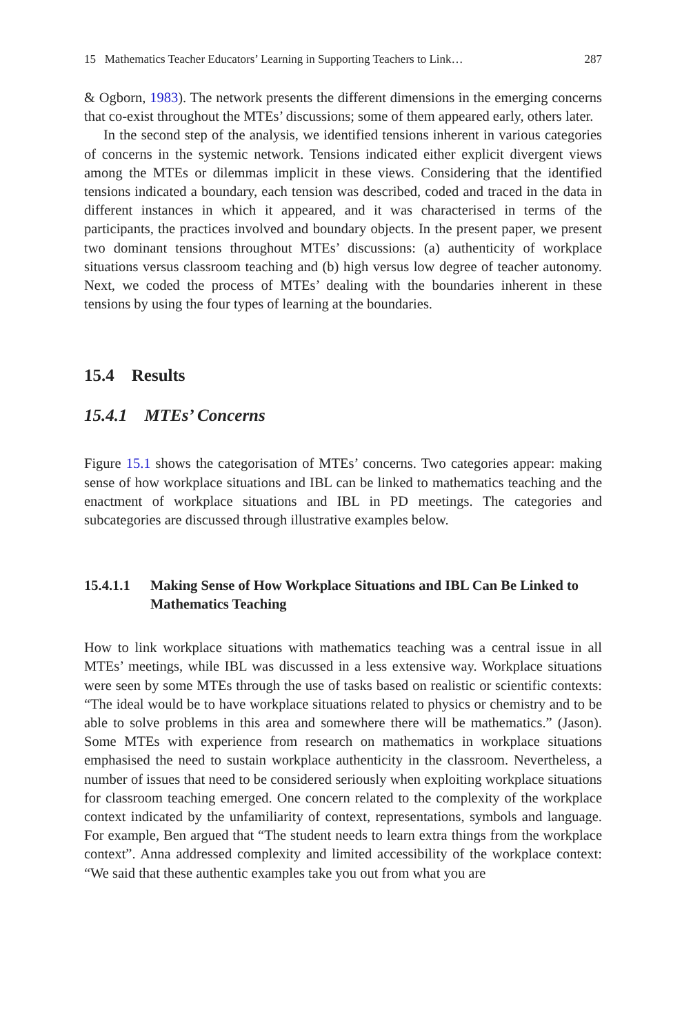15 Mathematics Teacher Educators’ Learning in Supporting Teachers to Link… 287
& Ogborn, 1983). The network presents the different dimensions in the emerging concerns that co-exist throughout the MTEs’ discussions; some of them appeared early, others later.
In the second step of the analysis, we identified tensions inherent in various categories of concerns in the systemic network. Tensions indicated either explicit divergent views among the MTEs or dilemmas implicit in these views. Considering that the identified tensions indicated a boundary, each tension was described, coded and traced in the data in different instances in which it appeared, and it was characterised in terms of the participants, the practices involved and boundary objects. In the present paper, we present two dominant tensions throughout MTEs’ discussions: (a) authenticity of workplace situations versus classroom teaching and (b) high versus low degree of teacher autonomy. Next, we coded the process of MTEs’ dealing with the boundaries inherent in these tensions by using the four types of learning at the boundaries.
15.4 Results
15.4.1 MTEs’ Concerns
Figure 15.1 shows the categorisation of MTEs’ concerns. Two categories appear: making sense of how workplace situations and IBL can be linked to mathematics teaching and the enactment of workplace situations and IBL in PD meetings. The categories and subcategories are discussed through illustrative examples below.
15.4.1.1 Making Sense of How Workplace Situations and IBL Can Be Linked to Mathematics Teaching
How to link workplace situations with mathematics teaching was a central issue in all MTEs’ meetings, while IBL was discussed in a less extensive way. Workplace situations were seen by some MTEs through the use of tasks based on realistic or scientific contexts: “The ideal would be to have workplace situations related to physics or chemistry and to be able to solve problems in this area and somewhere there will be mathematics.” (Jason). Some MTEs with experience from research on mathematics in workplace situations emphasised the need to sustain workplace authenticity in the classroom. Nevertheless, a number of issues that need to be considered seriously when exploiting workplace situations for classroom teaching emerged. One concern related to the complexity of the workplace context indicated by the unfamiliarity of context, representations, symbols and language. For example, Ben argued that “The student needs to learn extra things from the workplace context”. Anna addressed complexity and limited accessibility of the workplace context: “We said that these authentic examples take you out from what you are